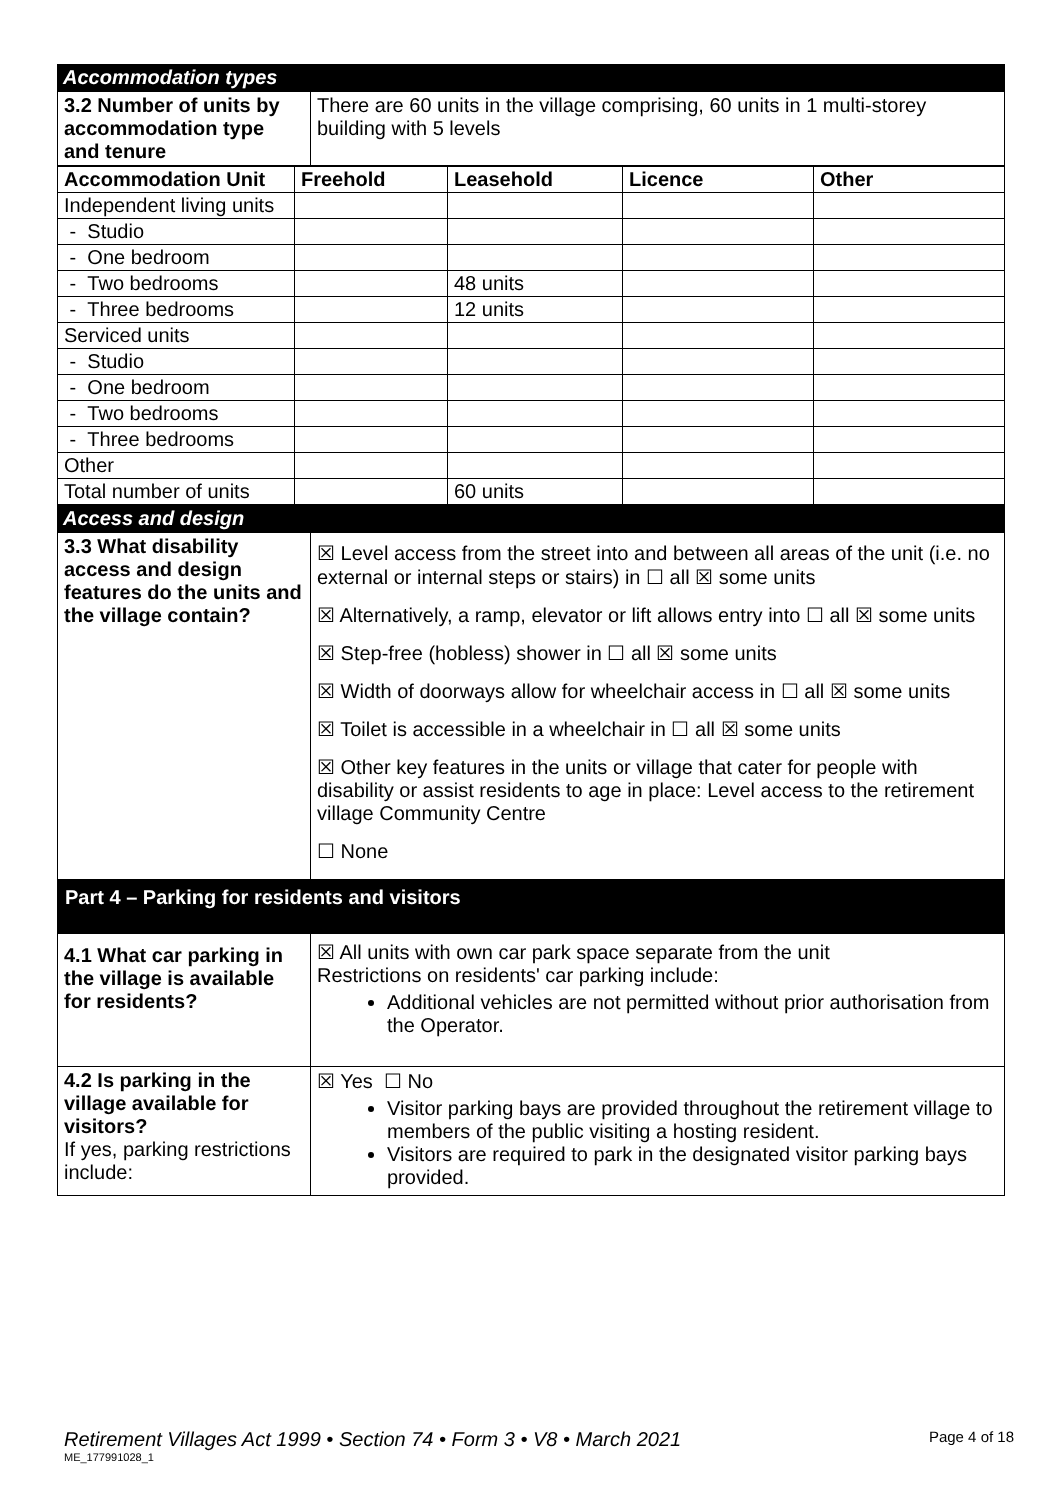Accommodation types
| 3.2 Number of units by accommodation type and tenure | There are 60 units in the village comprising, 60 units in 1 multi-storey building with 5 levels |
| Accommodation Unit | Freehold | Leasehold | Licence | Other |
| --- | --- | --- | --- | --- |
| Independent living units | | | | |
| - Studio | | | | |
| - One bedroom | | | | |
| - Two bedrooms | | 48 units | | |
| - Three bedrooms | | 12 units | | |
| Serviced units | | | | |
| - Studio | | | | |
| - One bedroom | | | | |
| - Two bedrooms | | | | |
| - Three bedrooms | | | | |
| Other | | | | |
| Total number of units | | 60 units | | |
Access and design
| 3.3 What disability access and design features do the units and the village contain? | ☒ Level access from the street into and between all areas of the unit (i.e. no external or internal steps or stairs) in ☐ all ☒ some units ☒ Alternatively, a ramp, elevator or lift allows entry into ☐ all ☒ some units ☒ Step-free (hobless) shower in ☐ all ☒ some units ☒ Width of doorways allow for wheelchair access in ☐ all ☒ some units ☒ Toilet is accessible in a wheelchair in ☐ all ☒ some units ☒ Other key features in the units or village that cater for people with disability or assist residents to age in place: Level access to the retirement village Community Centre ☐ None |
Part 4 – Parking for residents and visitors
| 4.1 What car parking in the village is available for residents? | ☒ All units with own car park space separate from the unit Restrictions on residents' car parking include: Additional vehicles are not permitted without prior authorisation from the Operator. |
| 4.2 Is parking in the village available for visitors? If yes, parking restrictions include: | ☒ Yes ☐ No Visitor parking bays are provided throughout the retirement village to members of the public visiting a hosting resident. Visitors are required to park in the designated visitor parking bays provided. |
Retirement Villages Act 1999 • Section 74 • Form 3 • V8 • March 2021 Page 4 of 18
ME_177991028_1